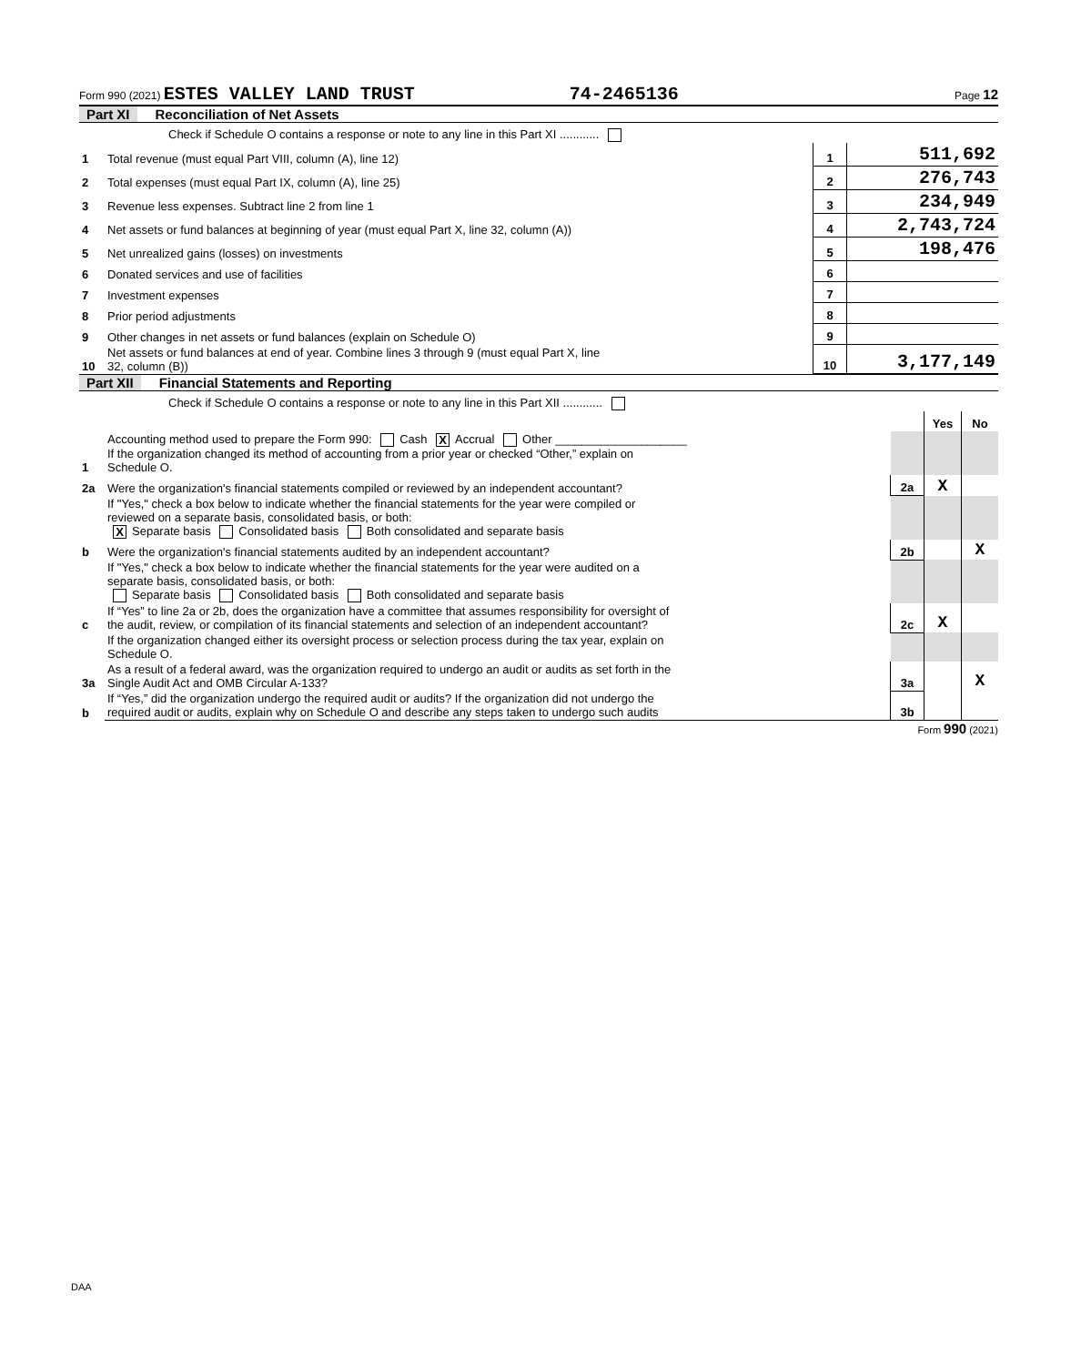Form 990 (2021) ESTES VALLEY LAND TRUST 74-2465136 Page 12
Part XI Reconciliation of Net Assets
| | Check if Schedule O contains a response or note to any line in this Part XI ............ | | |
| 1 | Total revenue (must equal Part VIII, column (A), line 12) | 1 | 511,692 |
| 2 | Total expenses (must equal Part IX, column (A), line 25) | 2 | 276,743 |
| 3 | Revenue less expenses. Subtract line 2 from line 1 | 3 | 234,949 |
| 4 | Net assets or fund balances at beginning of year (must equal Part X, line 32, column (A)) | 4 | 2,743,724 |
| 5 | Net unrealized gains (losses) on investments | 5 | 198,476 |
| 6 | Donated services and use of facilities | 6 | |
| 7 | Investment expenses | 7 | |
| 8 | Prior period adjustments | 8 | |
| 9 | Other changes in net assets or fund balances (explain on Schedule O) | 9 | |
| 10 | Net assets or fund balances at end of year. Combine lines 3 through 9 (must equal Part X, line 32, column (B)) | 10 | 3,177,149 |
Part XII Financial Statements and Reporting
| | Check if Schedule O contains a response or note to any line in this Part XII ............ | | | |
| | | | Yes | No |
| 1 | Accounting method used to prepare the Form 990: Cash X Accrual Other ____________________ If the organization changed its method of accounting from a prior year or checked “Other,” explain on Schedule O. | | | |
| 2a | Were the organization's financial statements compiled or reviewed by an independent accountant? | 2a | X | |
| | If "Yes," check a box below to indicate whether the financial statements for the year were compiled or reviewed on a separate basis, consolidated basis, or both: X Separate basis Consolidated basis Both consolidated and separate basis | | | |
| b | Were the organization's financial statements audited by an independent accountant? | 2b | | X |
| | If "Yes," check a box below to indicate whether the financial statements for the year were audited on a separate basis, consolidated basis, or both: Separate basis Consolidated basis Both consolidated and separate basis | | | |
| c | If “Yes” to line 2a or 2b, does the organization have a committee that assumes responsibility for oversight of the audit, review, or compilation of its financial statements and selection of an independent accountant? | 2c | X | |
| | If the organization changed either its oversight process or selection process during the tax year, explain on Schedule O. | | | |
| 3a | As a result of a federal award, was the organization required to undergo an audit or audits as set forth in the Single Audit Act and OMB Circular A-133? | 3a | | X |
| b | If “Yes,” did the organization undergo the required audit or audits? If the organization did not undergo the required audit or audits, explain why on Schedule O and describe any steps taken to undergo such audits | 3b | | |
Form 990 (2021)
DAA